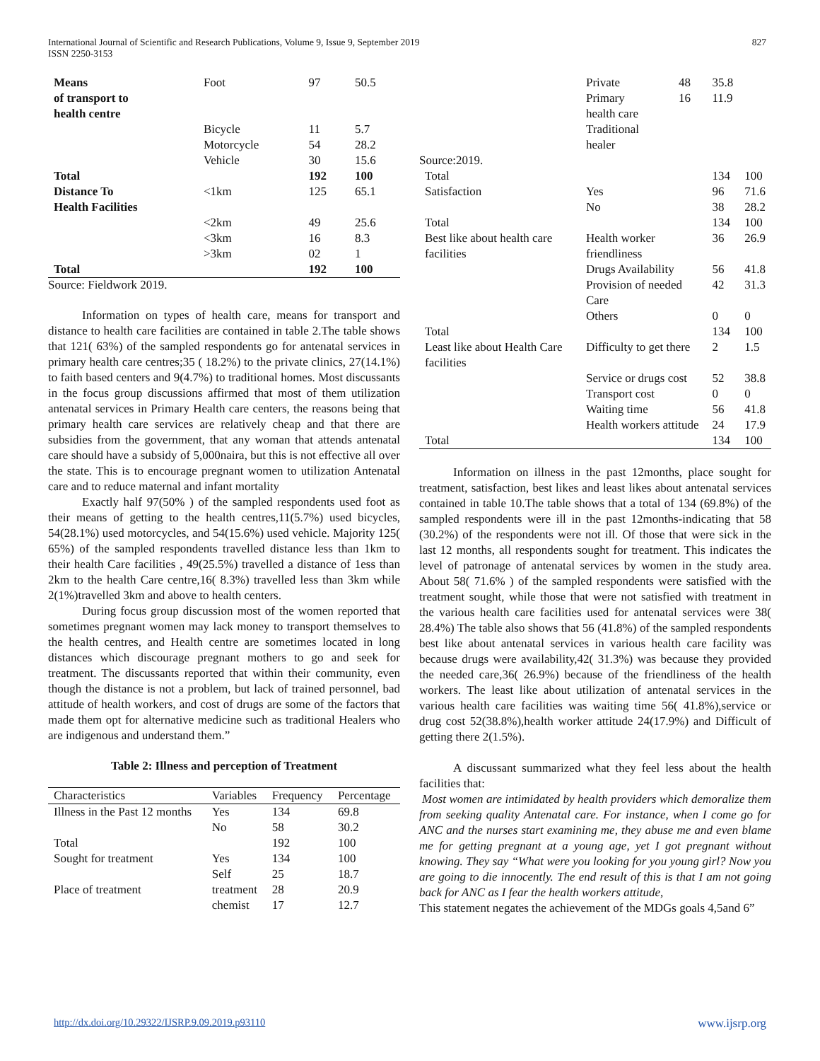International Journal of Scientific and Research Publications, Volume 9, Issue 9, September 2019
ISSN 2250-3153
827
| Means of transport to health centre | Foot | 97 | 50.5 |
| | Bicycle | 11 | 5.7 |
| | Motorcycle | 54 | 28.2 |
| | Vehicle | 30 | 15.6 |
| Total | | 192 | 100 |
| Distance To Health Facilities | <1km | 125 | 65.1 |
| | <2km | 49 | 25.6 |
| | <3km | 16 | 8.3 |
| | >3km | 02 | 1 |
| Total | | 192 | 100 |
Source: Fieldwork 2019.
Information on types of health care, means for transport and distance to health care facilities are contained in table 2.The table shows that 121( 63%) of the sampled respondents go for antenatal services in primary health care centres;35 ( 18.2%) to the private clinics, 27(14.1%) to faith based centers and 9(4.7%) to traditional homes. Most discussants in the focus group discussions affirmed that most of them utilization antenatal services in Primary Health care centers, the reasons being that primary health care services are relatively cheap and that there are subsidies from the government, that any woman that attends antenatal care should have a subsidy of 5,000naira, but this is not effective all over the state. This is to encourage pregnant women to utilization Antenatal care and to reduce maternal and infant mortality
Exactly half 97(50% ) of the sampled respondents used foot as their means of getting to the health centres,11(5.7%) used bicycles, 54(28.1%) used motorcycles, and 54(15.6%) used vehicle. Majority 125( 65%) of the sampled respondents travelled distance less than 1km to their health Care facilities , 49(25.5%) travelled a distance of 1ess than 2km to the health Care centre,16( 8.3%) travelled less than 3km while 2(1%)travelled 3km and above to health centers.
During focus group discussion most of the women reported that sometimes pregnant women may lack money to transport themselves to the health centres, and Health centre are sometimes located in long distances which discourage pregnant mothers to go and seek for treatment. The discussants reported that within their community, even though the distance is not a problem, but lack of trained personnel, bad attitude of health workers, and cost of drugs are some of the factors that made them opt for alternative medicine such as traditional Healers who are indigenous and understand them.”
Table 2: Illness and perception of Treatment
| Characteristics | Variables | Frequency | Percentage |
| --- | --- | --- | --- |
| Illness in the Past 12 months | Yes | 134 | 69.8 |
| | No | 58 | 30.2 |
| Total | | 192 | 100 |
| Sought for treatment | Yes Self | 134 25 | 100 18.7 |
| Place of treatment | treatment chemist | 28 17 | 20.9 12.7 |
| | Private Primary health care Traditional healer | 48 16 | 35.8 11.9 | |
| Source:2019. | | | | |
| Total | | | 134 | 100 |
| Satisfaction | Yes No | | 96 38 | 71.6 28.2 |
| Total | | | 134 | 100 |
| Best like about health care facilities | Health worker friendliness | | 36 | 26.9 |
| | Drugs Availability | | 56 | 41.8 |
| | Provision of needed Care | | 42 | 31.3 |
| | Others | | 0 | 0 |
| Total | | | 134 | 100 |
| Least like about Health Care facilities | Difficulty to get there | | 2 | 1.5 |
| | Service or drugs cost | | 52 | 38.8 |
| | Transport cost | | 0 | 0 |
| | Waiting time | | 56 | 41.8 |
| | Health workers attitude | | 24 | 17.9 |
| Total | | | 134 | 100 |
Information on illness in the past 12months, place sought for treatment, satisfaction, best likes and least likes about antenatal services contained in table 10.The table shows that a total of 134 (69.8%) of the sampled respondents were ill in the past 12months-indicating that 58 (30.2%) of the respondents were not ill. Of those that were sick in the last 12 months, all respondents sought for treatment. This indicates the level of patronage of antenatal services by women in the study area. About 58( 71.6% ) of the sampled respondents were satisfied with the treatment sought, while those that were not satisfied with treatment in the various health care facilities used for antenatal services were 38( 28.4%) The table also shows that 56 (41.8%) of the sampled respondents best like about antenatal services in various health care facility was because drugs were availability,42( 31.3%) was because they provided the needed care,36( 26.9%) because of the friendliness of the health workers. The least like about utilization of antenatal services in the various health care facilities was waiting time 56( 41.8%),service or drug cost 52(38.8%),health worker attitude 24(17.9%) and Difficult of getting there 2(1.5%).
A discussant summarized what they feel less about the health facilities that:
Most women are intimidated by health providers which demoralize them from seeking quality Antenatal care. For instance, when I come go for ANC and the nurses start examining me, they abuse me and even blame me for getting pregnant at a young age, yet I got pregnant without knowing. They say “What were you looking for you young girl? Now you are going to die innocently. The end result of this is that I am not going back for ANC as I fear the health workers attitude,
This statement negates the achievement of the MDGs goals 4,5and 6”
http://dx.doi.org/10.29322/IJSRP.9.09.2019.p93110 www.ijsrp.org